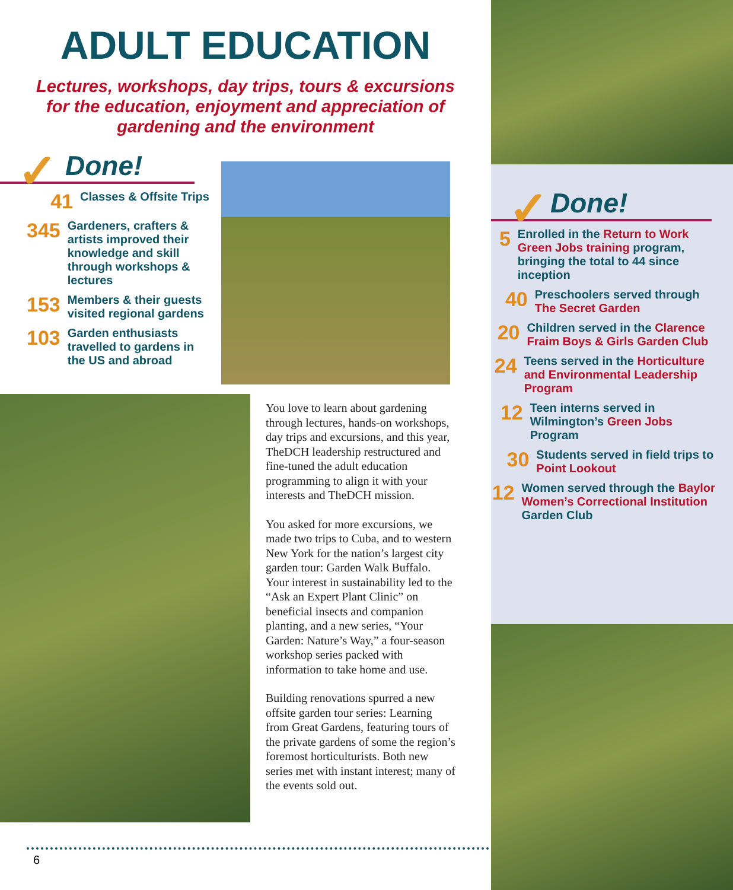ADULT EDUCATION
Lectures, workshops, day trips, tours & excursions for the education, enjoyment and appreciation of gardening and the environment
✓ Done!
41
Classes & Offsite Trips
345
Gardeners, crafters & artists improved their knowledge and skill through workshops & lectures
153
Members & their guests visited regional gardens
103
Garden enthusiasts travelled to gardens in the US and abroad
You love to learn about gardening through lectures, hands-on workshops, day trips and excursions, and this year, TheDCH leadership restructured and fine-tuned the adult education programming to align it with your interests and TheDCH mission.
You asked for more excursions, we made two trips to Cuba, and to western New York for the nation’s largest city garden tour: Garden Walk Buffalo. Your interest in sustainability led to the “Ask an Expert Plant Clinic” on beneficial insects and companion planting, and a new series, “Your Garden: Nature’s Way,” a four-season workshop series packed with information to take home and use.
Building renovations spurred a new offsite garden tour series: Learning from Great Gardens, featuring tours of the private gardens of some the region’s foremost horticulturists. Both new series met with instant interest; many of the events sold out.
6
✓ Done!
5
Enrolled in the Return to Work Green Jobs training program, bringing the total to 44 since inception
40
Preschoolers served through The Secret Garden
20
Children served in the Clarence Fraim Boys & Girls Garden Club
24
Teens served in the Horticulture and Environmental Leadership Program
12
Teen interns served in Wilmington’s Green Jobs Program
30
Students served in field trips to Point Lookout
12
Women served through the Baylor Women’s Correctional Institution Garden Club